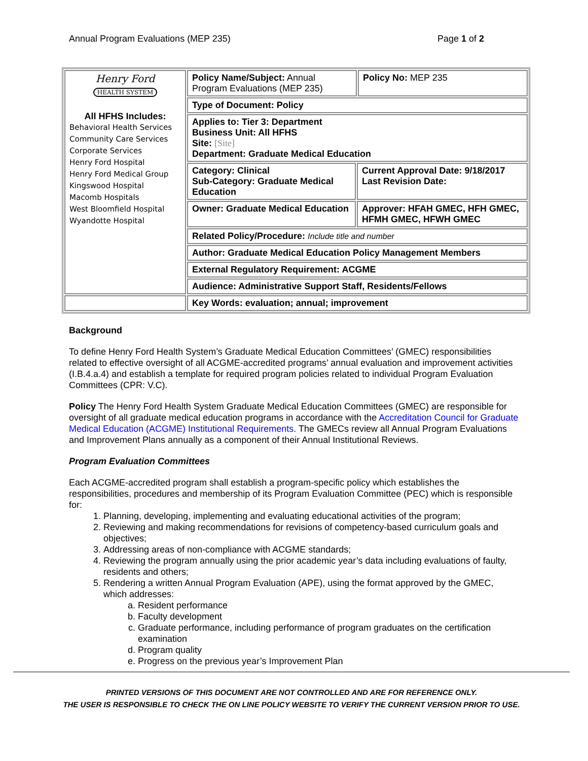Annual Program Evaluations (MEP 235) Page 1 of 2
| Henry Ford HEALTH SYSTEM All HFHS Includes: Behavioral Health Services Community Care Services Corporate Services Henry Ford Hospital Henry Ford Medical Group Kingswood Hospital Macomb Hospitals West Bloomfield Hospital Wyandotte Hospital | Policy Name/Subject: Annual Program Evaluations (MEP 235) | | Policy No: MEP 235 |
| | Type of Document: Policy | | |
| | Applies to: Tier 3: Department Business Unit: All HFHS Site: [Site] Department: Graduate Medical Education | | |
| | Category: Clinical Sub-Category: Graduate Medical Education | Current Approval Date: 9/18/2017 Last Revision Date: | |
| | Owner: Graduate Medical Education | Approver: HFAH GMEC, HFH GMEC, HFMH GMEC, HFWH GMEC | |
| | Related Policy/Procedure: Include title and number | | |
| | Author: Graduate Medical Education Policy Management Members | | |
| | External Regulatory Requirement: ACGME | | |
| | Audience: Administrative Support Staff, Residents/Fellows | | |
| | Key Words: evaluation; annual; improvement | | |
Background
To define Henry Ford Health System’s Graduate Medical Education Committees’ (GMEC) responsibilities related to effective oversight of all ACGME-accredited programs’ annual evaluation and improvement activities (I.B.4.a.4) and establish a template for required program policies related to individual Program Evaluation Committees (CPR: V.C).
Policy The Henry Ford Health System Graduate Medical Education Committees (GMEC) are responsible for oversight of all graduate medical education programs in accordance with the Accreditation Council for Graduate Medical Education (ACGME) Institutional Requirements. The GMECs review all Annual Program Evaluations and Improvement Plans annually as a component of their Annual Institutional Reviews.
Program Evaluation Committees
Each ACGME-accredited program shall establish a program-specific policy which establishes the responsibilities, procedures and membership of its Program Evaluation Committee (PEC) which is responsible for:
1. Planning, developing, implementing and evaluating educational activities of the program;
2. Reviewing and making recommendations for revisions of competency-based curriculum goals and objectives;
3. Addressing areas of non-compliance with ACGME standards;
4. Reviewing the program annually using the prior academic year’s data including evaluations of faulty, residents and others;
5. Rendering a written Annual Program Evaluation (APE), using the format approved by the GMEC, which addresses:
a. Resident performance
b. Faculty development
c. Graduate performance, including performance of program graduates on the certification examination
d. Program quality
e. Progress on the previous year’s Improvement Plan
PRINTED VERSIONS OF THIS DOCUMENT ARE NOT CONTROLLED AND ARE FOR REFERENCE ONLY.
THE USER IS RESPONSIBLE TO CHECK THE ON LINE POLICY WEBSITE TO VERIFY THE CURRENT VERSION PRIOR TO USE.